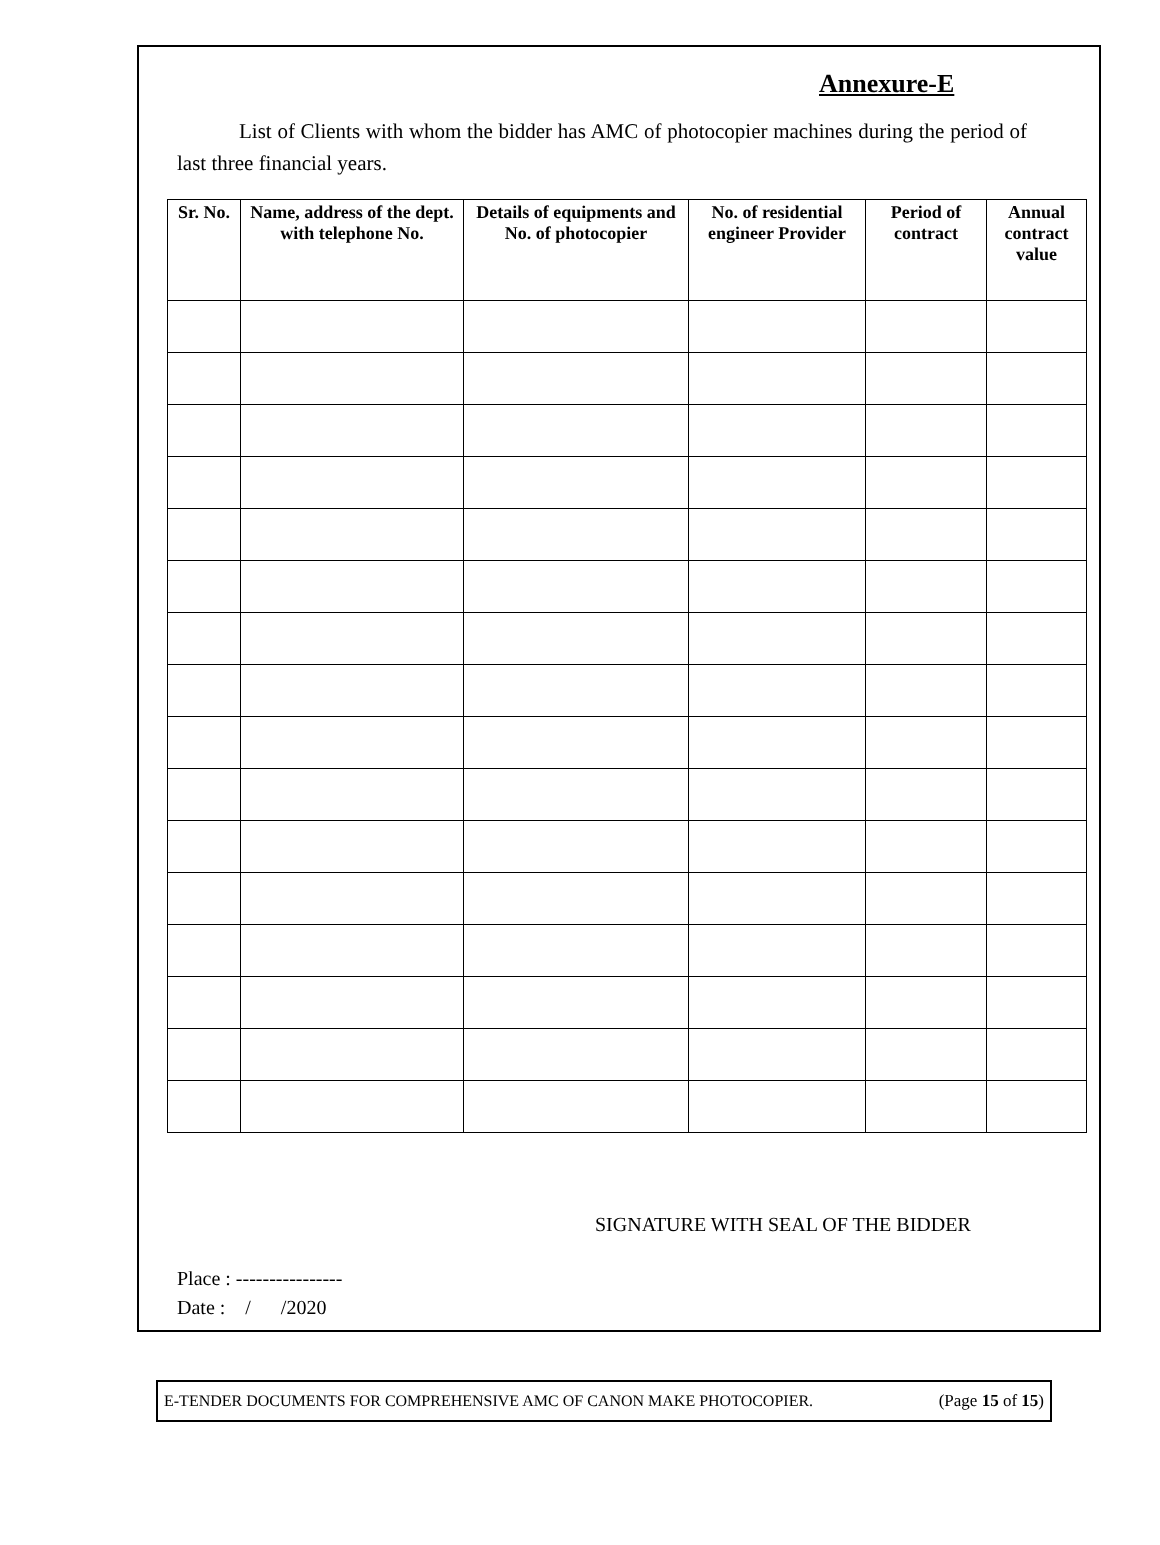Annexure-E
List of Clients with whom the bidder has AMC of photocopier machines during the period of last three financial years.
| Sr. No. | Name, address of the dept. with telephone No. | Details of equipments and No. of photocopier | No. of residential engineer Provider | Period of contract | Annual contract value |
| --- | --- | --- | --- | --- | --- |
SIGNATURE WITH SEAL OF THE BIDDER
Place : ----------------
Date : / /2020
E-TENDER DOCUMENTS FOR COMPREHENSIVE AMC OF CANON MAKE PHOTOCOPIER. (Page 15 of 15)